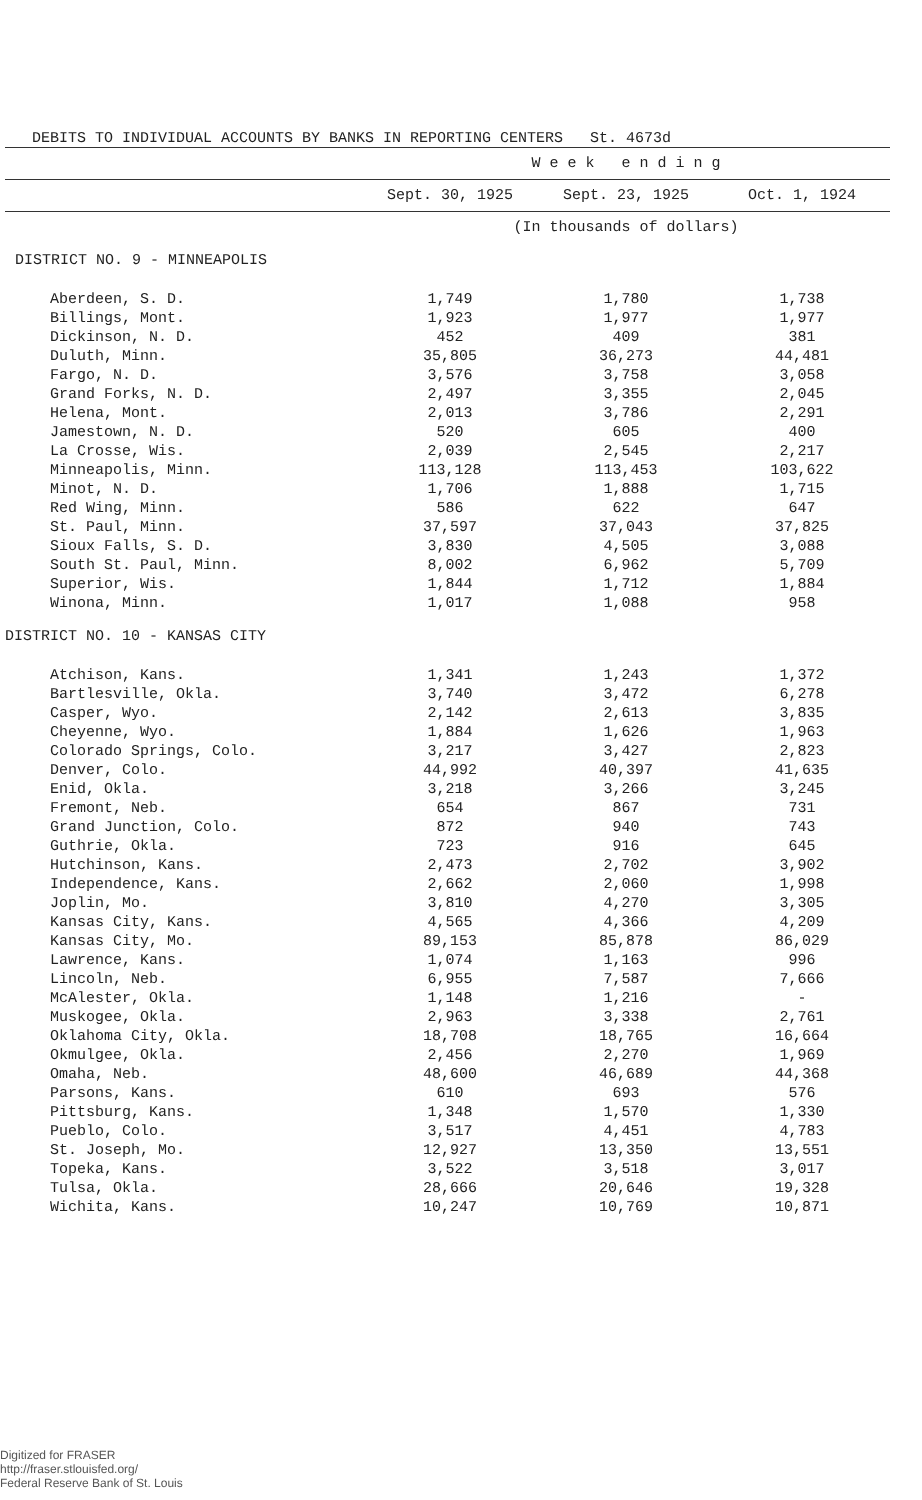DEBITS TO INDIVIDUAL ACCOUNTS BY BANKS IN REPORTING CENTERS St. 4673d
| | W e e k e n d i n g | | |
| --- | --- | --- | --- |
| | Sept. 30, 1925 | Sept. 23, 1925 | Oct. 1, 1924 |
| | (In thousands of dollars) | | |
| DISTRICT NO. 9 - MINNEAPOLIS | | | |
| Aberdeen, S. D. | 1,749 | 1,780 | 1,738 |
| Billings, Mont. | 1,923 | 1,977 | 1,977 |
| Dickinson, N. D. | 452 | 409 | 381 |
| Duluth, Minn. | 35,805 | 36,273 | 44,481 |
| Fargo, N. D. | 3,576 | 3,758 | 3,058 |
| Grand Forks, N. D. | 2,497 | 3,355 | 2,045 |
| Helena, Mont. | 2,013 | 3,786 | 2,291 |
| Jamestown, N. D. | 520 | 605 | 400 |
| La Crosse, Wis. | 2,039 | 2,545 | 2,217 |
| Minneapolis, Minn. | 113,128 | 113,453 | 103,622 |
| Minot, N. D. | 1,706 | 1,888 | 1,715 |
| Red Wing, Minn. | 586 | 622 | 647 |
| St. Paul, Minn. | 37,597 | 37,043 | 37,825 |
| Sioux Falls, S. D. | 3,830 | 4,505 | 3,088 |
| South St. Paul, Minn. | 8,002 | 6,962 | 5,709 |
| Superior, Wis. | 1,844 | 1,712 | 1,884 |
| Winona, Minn. | 1,017 | 1,088 | 958 |
| DISTRICT NO. 10 - KANSAS CITY | | | |
| Atchison, Kans. | 1,341 | 1,243 | 1,372 |
| Bartlesville, Okla. | 3,740 | 3,472 | 6,278 |
| Casper, Wyo. | 2,142 | 2,613 | 3,835 |
| Cheyenne, Wyo. | 1,884 | 1,626 | 1,963 |
| Colorado Springs, Colo. | 3,217 | 3,427 | 2,823 |
| Denver, Colo. | 44,992 | 40,397 | 41,635 |
| Enid, Okla. | 3,218 | 3,266 | 3,245 |
| Fremont, Neb. | 654 | 867 | 731 |
| Grand Junction, Colo. | 872 | 940 | 743 |
| Guthrie, Okla. | 723 | 916 | 645 |
| Hutchinson, Kans. | 2,473 | 2,702 | 3,902 |
| Independence, Kans. | 2,662 | 2,060 | 1,998 |
| Joplin, Mo. | 3,810 | 4,270 | 3,305 |
| Kansas City, Kans. | 4,565 | 4,366 | 4,209 |
| Kansas City, Mo. | 89,153 | 85,878 | 86,029 |
| Lawrence, Kans. | 1,074 | 1,163 | 996 |
| Lincoln, Neb. | 6,955 | 7,587 | 7,666 |
| McAlester, Okla. | 1,148 | 1,216 | - |
| Muskogee, Okla. | 2,963 | 3,338 | 2,761 |
| Oklahoma City, Okla. | 18,708 | 18,765 | 16,664 |
| Okmulgee, Okla. | 2,456 | 2,270 | 1,969 |
| Omaha, Neb. | 48,600 | 46,689 | 44,368 |
| Parsons, Kans. | 610 | 693 | 576 |
| Pittsburg, Kans. | 1,348 | 1,570 | 1,330 |
| Pueblo, Colo. | 3,517 | 4,451 | 4,783 |
| St. Joseph, Mo. | 12,927 | 13,350 | 13,551 |
| Topeka, Kans. | 3,522 | 3,518 | 3,017 |
| Tulsa, Okla. | 28,666 | 20,646 | 19,328 |
| Wichita, Kans. | 10,247 | 10,769 | 10,871 |
Digitized for FRASER
http://fraser.stlouisfed.org/
Federal Reserve Bank of St. Louis